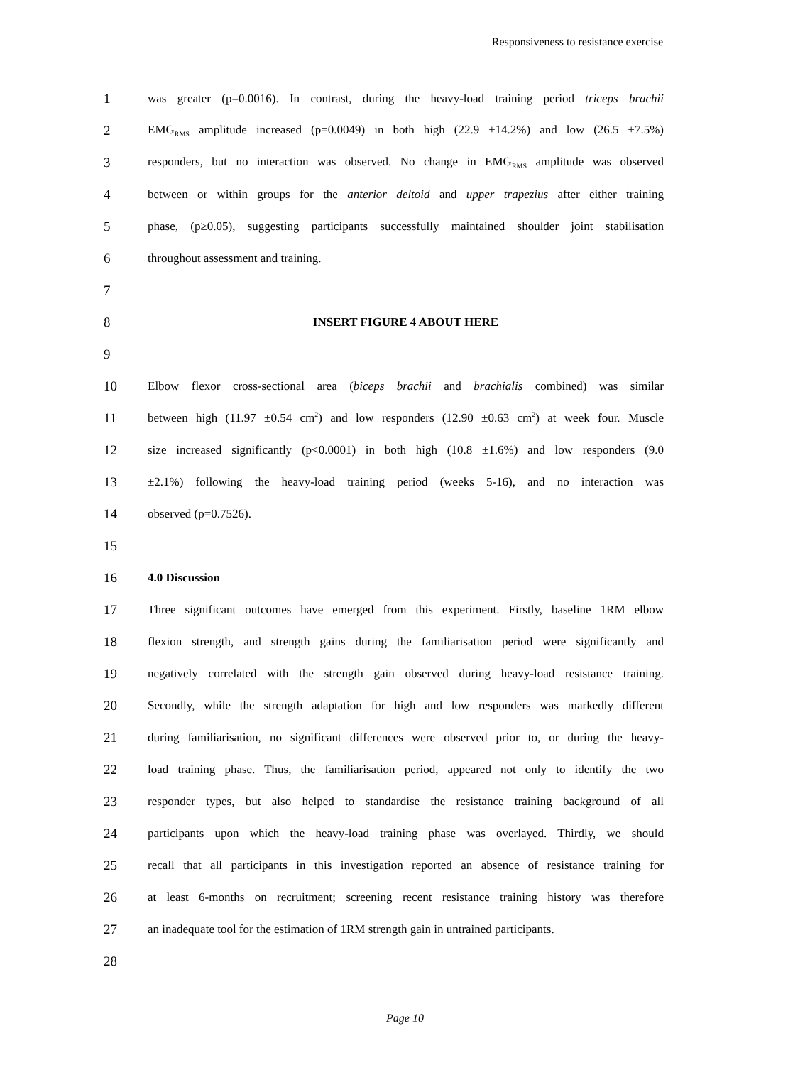Responsiveness to resistance exercise
1 was greater (p=0.0016). In contrast, during the heavy-load training period triceps brachii
2 EMG<sub>RMS</sub> amplitude increased (p=0.0049) in both high (22.9 ±14.2%) and low (26.5 ±7.5%)
3 responders, but no interaction was observed. No change in EMG<sub>RMS</sub> amplitude was observed
4 between or within groups for the anterior deltoid and upper trapezius after either training
5 phase, (p≥0.05), suggesting participants successfully maintained shoulder joint stabilisation
6 throughout assessment and training.
7
8 INSERT FIGURE 4 ABOUT HERE
9
10 Elbow flexor cross-sectional area (biceps brachii and brachialis combined) was similar
11 between high (11.97 ±0.54 cm<sup>2</sup>) and low responders (12.90 ±0.63 cm<sup>2</sup>) at week four. Muscle
12 size increased significantly (p<0.0001) in both high (10.8 ±1.6%) and low responders (9.0
13 ±2.1%) following the heavy-load training period (weeks 5-16), and no interaction was
14 observed (p=0.7526).
15
16 4.0 Discussion
17 Three significant outcomes have emerged from this experiment. Firstly, baseline 1RM elbow
18 flexion strength, and strength gains during the familiarisation period were significantly and
19 negatively correlated with the strength gain observed during heavy-load resistance training.
20 Secondly, while the strength adaptation for high and low responders was markedly different
21 during familiarisation, no significant differences were observed prior to, or during the heavy-
22 load training phase. Thus, the familiarisation period, appeared not only to identify the two
23 responder types, but also helped to standardise the resistance training background of all
24 participants upon which the heavy-load training phase was overlayed. Thirdly, we should
25 recall that all participants in this investigation reported an absence of resistance training for
26 at least 6-months on recruitment; screening recent resistance training history was therefore
27 an inadequate tool for the estimation of 1RM strength gain in untrained participants.
28
Page 10